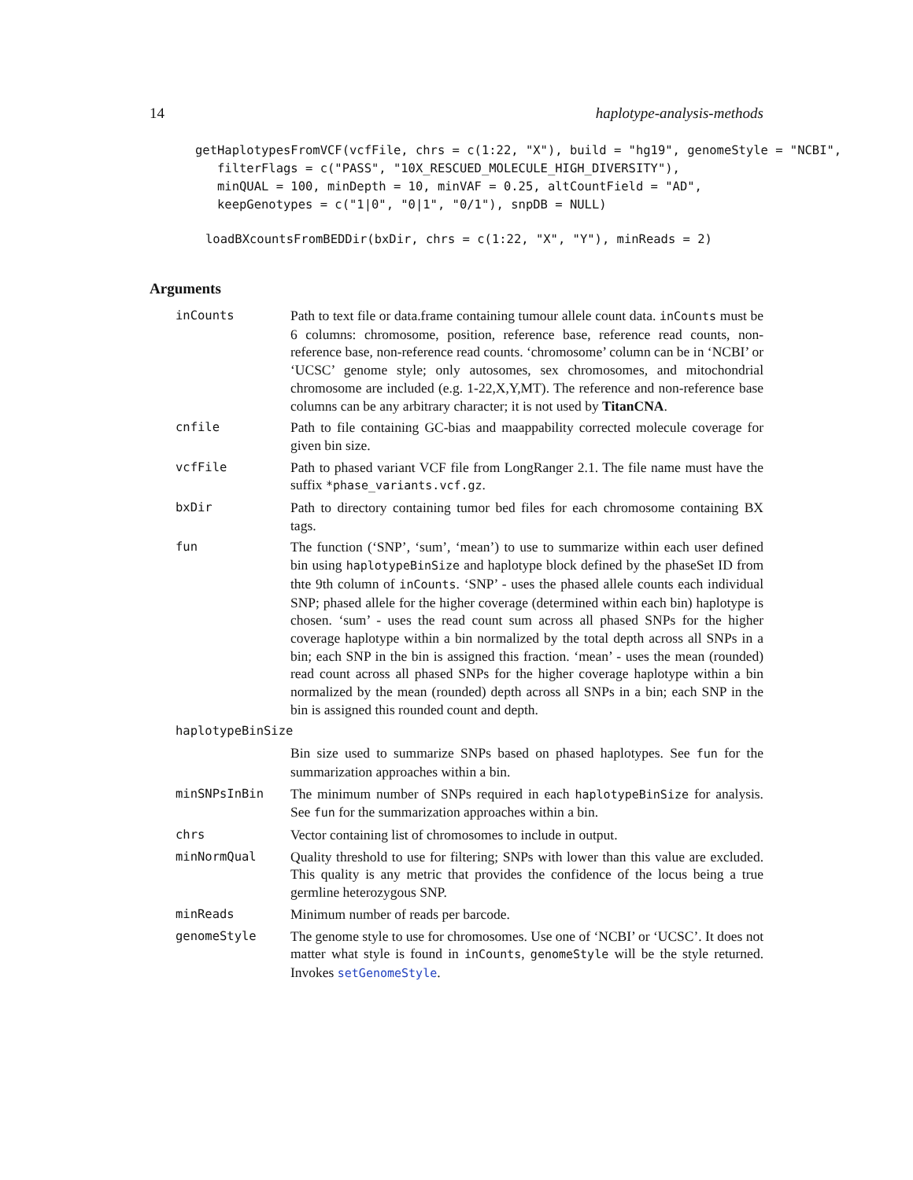14 haplotype-analysis-methods
getHaplotypesFromVCF(vcfFile, chrs = c(1:22, "X"), build = "hg19", genomeStyle = "NCBI",
   filterFlags = c("PASS", "10X_RESCUED_MOLECULE_HIGH_DIVERSITY"),
   minQUAL = 100, minDepth = 10, minVAF = 0.25, altCountField = "AD",
   keepGenotypes = c("1|0", "0|1", "0/1"), snpDB = NULL)
loadBXcountsFromBEDDir(bxDir, chrs = c(1:22, "X", "Y"), minReads = 2)
Arguments
| inCounts | Path to text file or data.frame containing tumour allele count data. inCounts must be 6 columns: chromosome, position, reference base, reference read counts, non-reference base, non-reference read counts. ‘chromosome’ column can be in ‘NCBI’ or ‘UCSC’ genome style; only autosomes, sex chromosomes, and mitochondrial chromosome are included (e.g. 1-22,X,Y,MT). The reference and non-reference base columns can be any arbitrary character; it is not used by TitanCNA . |
| cnfile | Path to file containing GC-bias and maappability corrected molecule coverage for given bin size. |
| vcfFile | Path to phased variant VCF file from LongRanger 2.1. The file name must have the suffix *phase_variants.vcf.gz . |
| bxDir | Path to directory containing tumor bed files for each chromosome containing BX tags. |
| fun | The function (‘SNP’, ‘sum’, ‘mean’) to use to summarize within each user defined bin using haplotypeBinSize and haplotype block defined by the phaseSet ID from thte 9th column of inCounts . ‘SNP’ - uses the phased allele counts each individual SNP; phased allele for the higher coverage (determined within each bin) haplotype is chosen. ‘sum’ - uses the read count sum across all phased SNPs for the higher coverage haplotype within a bin normalized by the total depth across all SNPs in a bin; each SNP in the bin is assigned this fraction. ‘mean’ - uses the mean (rounded) read count across all phased SNPs for the higher coverage haplotype within a bin normalized by the mean (rounded) depth across all SNPs in a bin; each SNP in the bin is assigned this rounded count and depth. |
| haplotypeBinSize | |
| | Bin size used to summarize SNPs based on phased haplotypes. See fun for the summarization approaches within a bin. |
| minSNPsInBin | The minimum number of SNPs required in each haplotypeBinSize for analysis. See fun for the summarization approaches within a bin. |
| chrs | Vector containing list of chromosomes to include in output. |
| minNormQual | Quality threshold to use for filtering; SNPs with lower than this value are excluded. This quality is any metric that provides the confidence of the locus being a true germline heterozygous SNP. |
| minReads | Minimum number of reads per barcode. |
| genomeStyle | The genome style to use for chromosomes. Use one of ‘NCBI’ or ‘UCSC’. It does not matter what style is found in inCounts , genomeStyle will be the style returned. Invokes setGenomeStyle . |